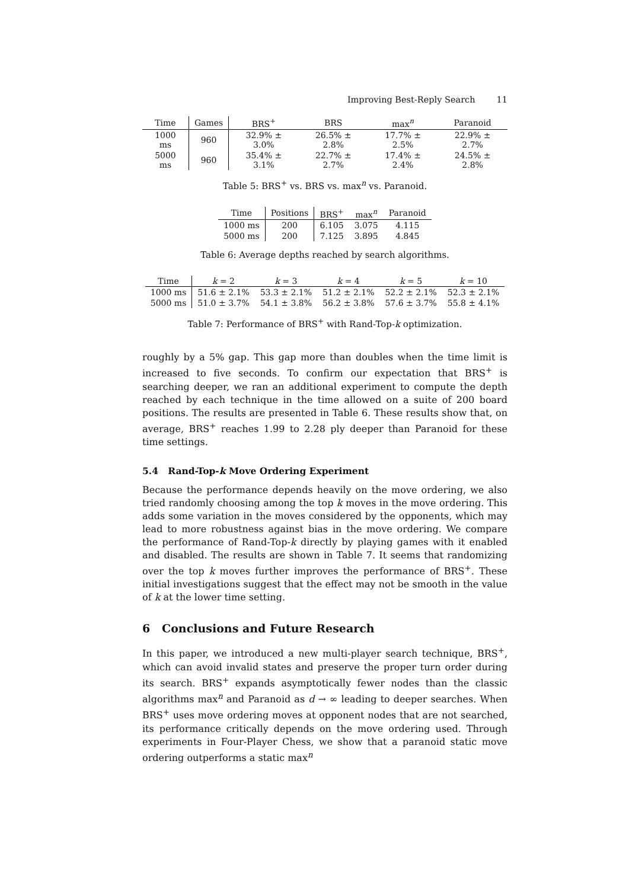Improving Best-Reply Search 11
| Time | Games | BRS<sup>+</sup> | BRS | max<sup>n</sup> | Paranoid |
| --- | --- | --- | --- | --- | --- |
| 1000 ms | 960 | 32.9% ± 3.0% | 26.5% ± 2.8% | 17.7% ± 2.5% | 22.9% ± 2.7% |
| 5000 ms | 960 | 35.4% ± 3.1% | 22.7% ± 2.7% | 17.4% ± 2.4% | 24.5% ± 2.8% |
Table 5: BRS<sup>+</sup> vs. BRS vs. max<sup>n</sup> vs. Paranoid.
| Time | Positions | BRS<sup>+</sup> | max<sup>n</sup> | Paranoid |
| --- | --- | --- | --- | --- |
| 1000 ms | 200 | 6.105 | 3.075 | 4.115 |
| 5000 ms | 200 | 7.125 | 3.895 | 4.845 |
Table 6: Average depths reached by search algorithms.
| Time | k = 2 | k = 3 | k = 4 | k = 5 | k = 10 |
| --- | --- | --- | --- | --- | --- |
| 1000 ms | 51.6 ± 2.1% | 53.3 ± 2.1% | 51.2 ± 2.1% | 52.2 ± 2.1% | 52.3 ± 2.1% |
| 5000 ms | 51.0 ± 3.7% | 54.1 ± 3.8% | 56.2 ± 3.8% | 57.6 ± 3.7% | 55.8 ± 4.1% |
Table 7: Performance of BRS<sup>+</sup> with Rand-Top-k optimization.
roughly by a 5% gap. This gap more than doubles when the time limit is increased to five seconds. To confirm our expectation that BRS<sup>+</sup> is searching deeper, we ran an additional experiment to compute the depth reached by each technique in the time allowed on a suite of 200 board positions. The results are presented in Table 6. These results show that, on average, BRS<sup>+</sup> reaches 1.99 to 2.28 ply deeper than Paranoid for these time settings.
5.4 Rand-Top-k Move Ordering Experiment
Because the performance depends heavily on the move ordering, we also tried randomly choosing among the top k moves in the move ordering. This adds some variation in the moves considered by the opponents, which may lead to more robustness against bias in the move ordering. We compare the performance of Rand-Top-k directly by playing games with it enabled and disabled. The results are shown in Table 7. It seems that randomizing over the top k moves further improves the performance of BRS<sup>+</sup>. These initial investigations suggest that the effect may not be smooth in the value of k at the lower time setting.
6 Conclusions and Future Research
In this paper, we introduced a new multi-player search technique, BRS<sup>+</sup>, which can avoid invalid states and preserve the proper turn order during its search. BRS<sup>+</sup> expands asymptotically fewer nodes than the classic algorithms max<sup>n</sup> and Paranoid as d → ∞ leading to deeper searches. When BRS<sup>+</sup> uses move ordering moves at opponent nodes that are not searched, its performance critically depends on the move ordering used. Through experiments in Four-Player Chess, we show that a paranoid static move ordering outperforms a static max<sup>n</sup>